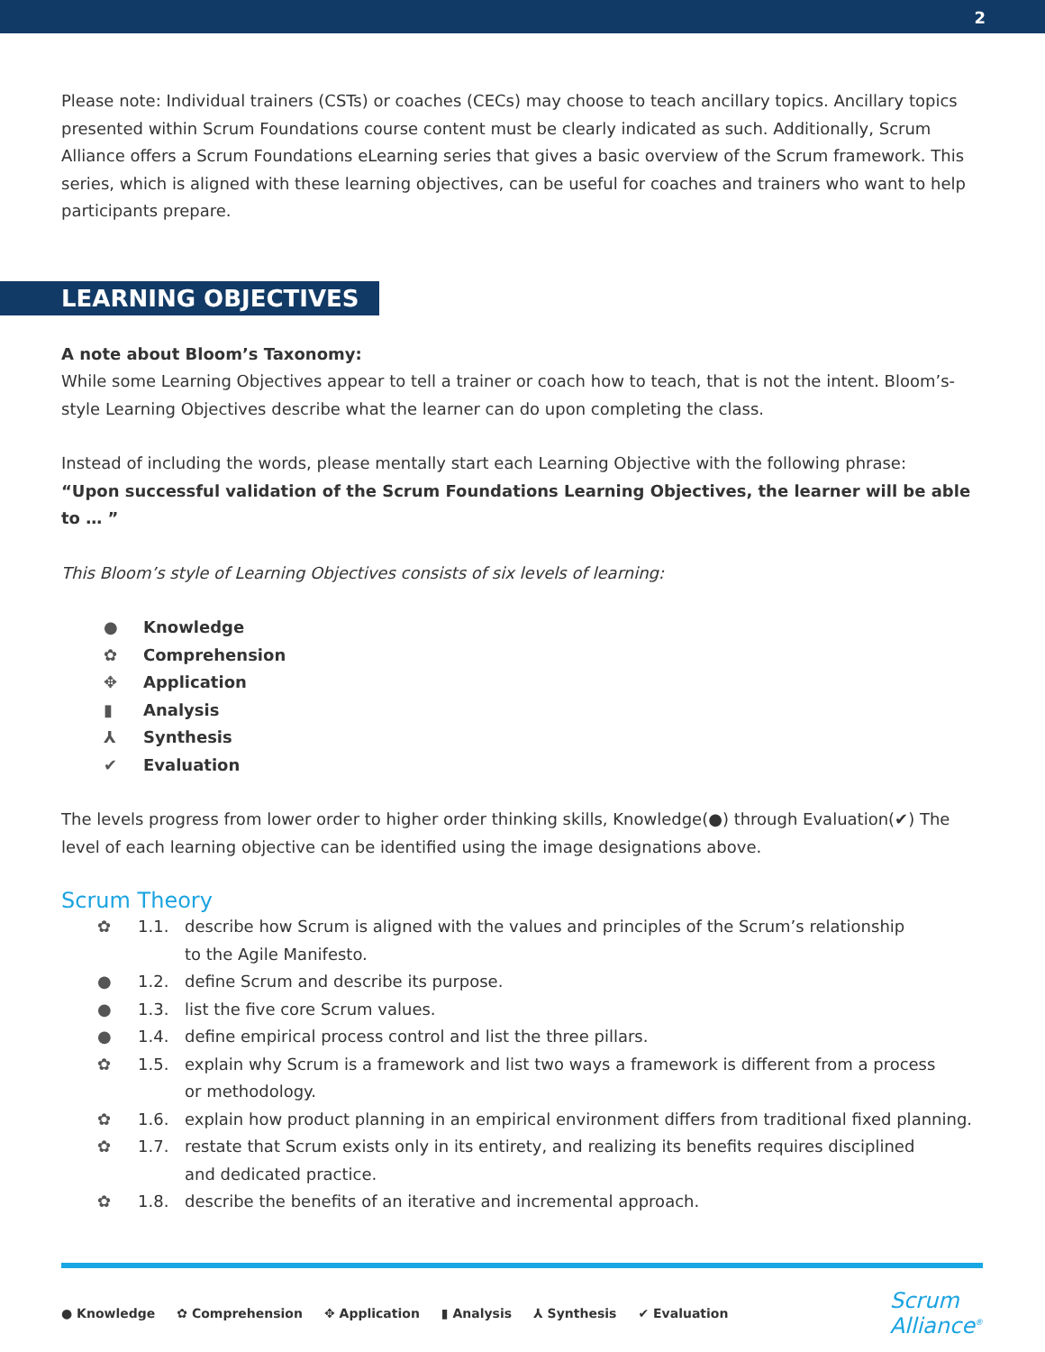2
Please note: Individual trainers (CSTs) or coaches (CECs) may choose to teach ancillary topics. Ancillary topics presented within Scrum Foundations course content must be clearly indicated as such. Additionally, Scrum Alliance offers a Scrum Foundations eLearning series that gives a basic overview of the Scrum framework. This series, which is aligned with these learning objectives, can be useful for coaches and trainers who want to help participants prepare.
LEARNING OBJECTIVES
A note about Bloom’s Taxonomy:
While some Learning Objectives appear to tell a trainer or coach how to teach, that is not the intent. Bloom’s-style Learning Objectives describe what the learner can do upon completing the class.
Instead of including the words, please mentally start each Learning Objective with the following phrase:
“Upon successful validation of the Scrum Foundations Learning Objectives, the learner will be able to … ”
This Bloom’s style of Learning Objectives consists of six levels of learning:
● Knowledge
✿ Comprehension
✥ Application
▮ Analysis
⅄ Synthesis
✔ Evaluation
The levels progress from lower order to higher order thinking skills, Knowledge(●) through Evaluation(✔) The level of each learning objective can be identified using the image designations above.
Scrum Theory
✿ 1.1. describe how Scrum is aligned with the values and principles of the Scrum’s relationship
to the Agile Manifesto.
● 1.2. define Scrum and describe its purpose.
● 1.3. list the five core Scrum values.
● 1.4. define empirical process control and list the three pillars.
✿ 1.5. explain why Scrum is a framework and list two ways a framework is different from a process
or methodology.
✿ 1.6. explain how product planning in an empirical environment differs from traditional fixed planning.
✿ 1.7. restate that Scrum exists only in its entirety, and realizing its benefits requires disciplined
and dedicated practice.
✿ 1.8. describe the benefits of an iterative and incremental approach.
● Knowledge ✿ Comprehension ✥ Application ▮ Analysis ⅄ Synthesis ✔ Evaluation
Scrum
Alliance<sup>®</sup>